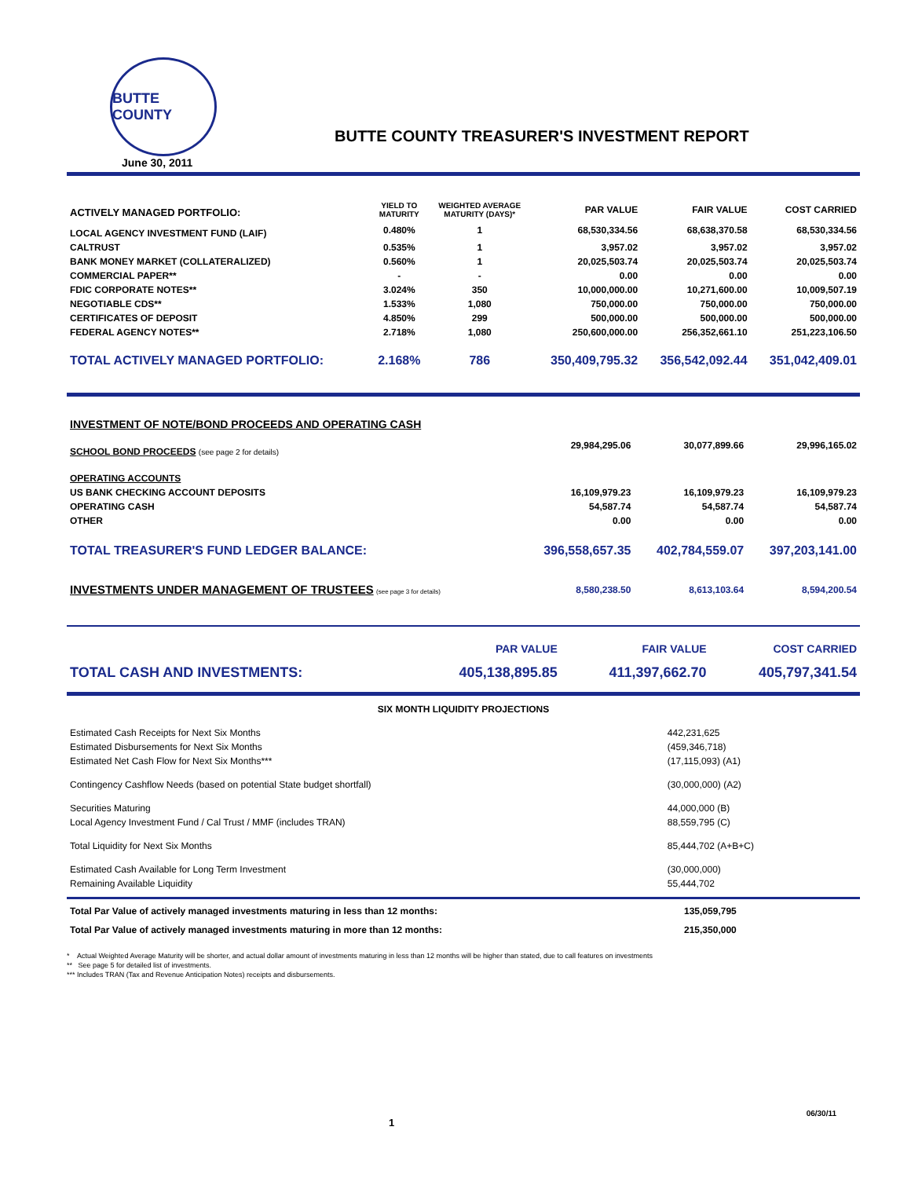BUTTE COUNTY
June 30, 2011
BUTTE COUNTY TREASURER'S INVESTMENT REPORT
| ACTIVELY MANAGED PORTFOLIO: | YIELD TO MATURITY | WEIGHTED AVERAGE MATURITY (DAYS)* | PAR VALUE | FAIR VALUE | COST CARRIED |
| --- | --- | --- | --- | --- | --- |
| LOCAL AGENCY INVESTMENT FUND (LAIF) | 0.480% | 1 | 68,530,334.56 | 68,638,370.58 | 68,530,334.56 |
| CALTRUST | 0.535% | 1 | 3,957.02 | 3,957.02 | 3,957.02 |
| BANK MONEY MARKET (COLLATERALIZED) | 0.560% | 1 | 20,025,503.74 | 20,025,503.74 | 20,025,503.74 |
| COMMERCIAL PAPER** | - | - | 0.00 | 0.00 | 0.00 |
| FDIC CORPORATE NOTES** | 3.024% | 350 | 10,000,000.00 | 10,271,600.00 | 10,009,507.19 |
| NEGOTIABLE CDS** | 1.533% | 1,080 | 750,000.00 | 750,000.00 | 750,000.00 |
| CERTIFICATES OF DEPOSIT | 4.850% | 299 | 500,000.00 | 500,000.00 | 500,000.00 |
| FEDERAL AGENCY NOTES** | 2.718% | 1,080 | 250,600,000.00 | 256,352,661.10 | 251,223,106.50 |
| TOTAL ACTIVELY MANAGED PORTFOLIO: | 2.168% | 786 | 350,409,795.32 | 356,542,092.44 | 351,042,409.01 |
| INVESTMENT OF NOTE/BOND PROCEEDS AND OPERATING CASH | | | |
| SCHOOL BOND PROCEEDS (see page 2 for details) | 29,984,295.06 | 30,077,899.66 | 29,996,165.02 |
| OPERATING ACCOUNTS | | | |
| US BANK CHECKING ACCOUNT DEPOSITS | 16,109,979.23 | 16,109,979.23 | 16,109,979.23 |
| OPERATING CASH | 54,587.74 | 54,587.74 | 54,587.74 |
| OTHER | 0.00 | 0.00 | 0.00 |
| TOTAL TREASURER'S FUND LEDGER BALANCE: | 396,558,657.35 | 402,784,559.07 | 397,203,141.00 |
| INVESTMENTS UNDER MANAGEMENT OF TRUSTEES (see page 3 for details) | 8,580,238.50 | 8,613,103.64 | 8,594,200.54 |
| | PAR VALUE | FAIR VALUE | COST CARRIED |
| TOTAL CASH AND INVESTMENTS: | 405,138,895.85 | 411,397,662.70 | 405,797,341.54 |
SIX MONTH LIQUIDITY PROJECTIONS
| Estimated Cash Receipts for Next Six Months | 442,231,625 |
| Estimated Disbursements for Next Six Months | (459,346,718) |
| Estimated Net Cash Flow for Next Six Months*** | (17,115,093) (A1) |
| Contingency Cashflow Needs (based on potential State budget shortfall) | (30,000,000) (A2) |
| Securities Maturing | 44,000,000 (B) |
| Local Agency Investment Fund / Cal Trust / MMF (includes TRAN) | 88,559,795 (C) |
| Total Liquidity for Next Six Months | 85,444,702 (A+B+C) |
| Estimated Cash Available for Long Term Investment | (30,000,000) |
| Remaining Available Liquidity | 55,444,702 |
| Total Par Value of actively managed investments maturing in less than 12 months: | 135,059,795 |
| Total Par Value of actively managed investments maturing in more than 12 months: | 215,350,000 |
* Actual Weighted Average Maturity will be shorter, and actual dollar amount of investments maturing in less than 12 months will be higher than stated, due to call features on investments
** See page 5 for detailed list of investments.
*** Includes TRAN (Tax and Revenue Anticipation Notes) receipts and disbursements.
1 06/30/11